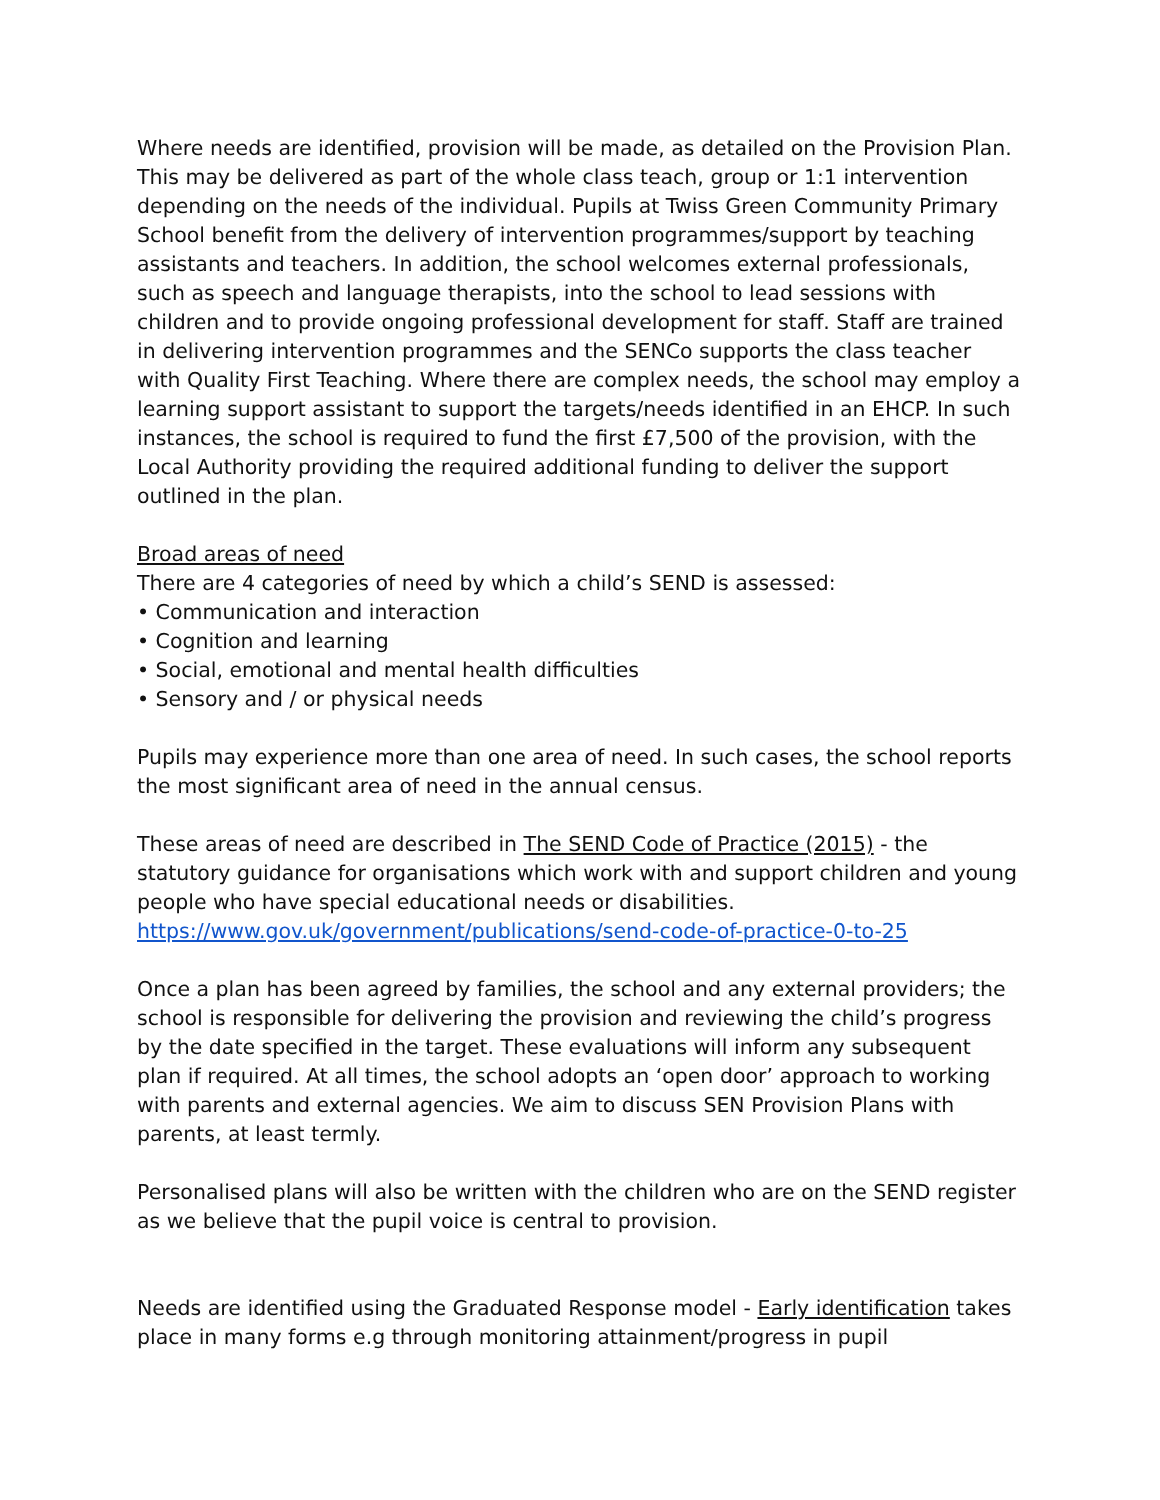Where needs are identified, provision will be made, as detailed on the Provision Plan. This may be delivered as part of the whole class teach, group or 1:1 intervention depending on the needs of the individual. Pupils at Twiss Green Community Primary School benefit from the delivery of intervention programmes/support by teaching assistants and teachers. In addition, the school welcomes external professionals, such as speech and language therapists, into the school to lead sessions with children and to provide ongoing professional development for staff. Staff are trained in delivering intervention programmes and the SENCo supports the class teacher with Quality First Teaching. Where there are complex needs, the school may employ a learning support assistant to support the targets/needs identified in an EHCP. In such instances, the school is required to fund the first £7,500 of the provision, with the Local Authority providing the required additional funding to deliver the support outlined in the plan.
Broad areas of need
There are 4 categories of need by which a child’s SEND is assessed:
• Communication and interaction
• Cognition and learning
• Social, emotional and mental health difficulties
• Sensory and / or physical needs
Pupils may experience more than one area of need. In such cases, the school reports the most significant area of need in the annual census.
These areas of need are described in The SEND Code of Practice (2015) - the statutory guidance for organisations which work with and support children and young people who have special educational needs or disabilities. https://www.gov.uk/government/publications/send-code-of-practice-0-to-25
Once a plan has been agreed by families, the school and any external providers; the school is responsible for delivering the provision and reviewing the child’s progress by the date specified in the target. These evaluations will inform any subsequent plan if required. At all times, the school adopts an ‘open door’ approach to working with parents and external agencies. We aim to discuss SEN Provision Plans with parents, at least termly.
Personalised plans will also be written with the children who are on the SEND register as we believe that the pupil voice is central to provision.
Needs are identified using the Graduated Response model - Early identification takes place in many forms e.g through monitoring attainment/progress in pupil